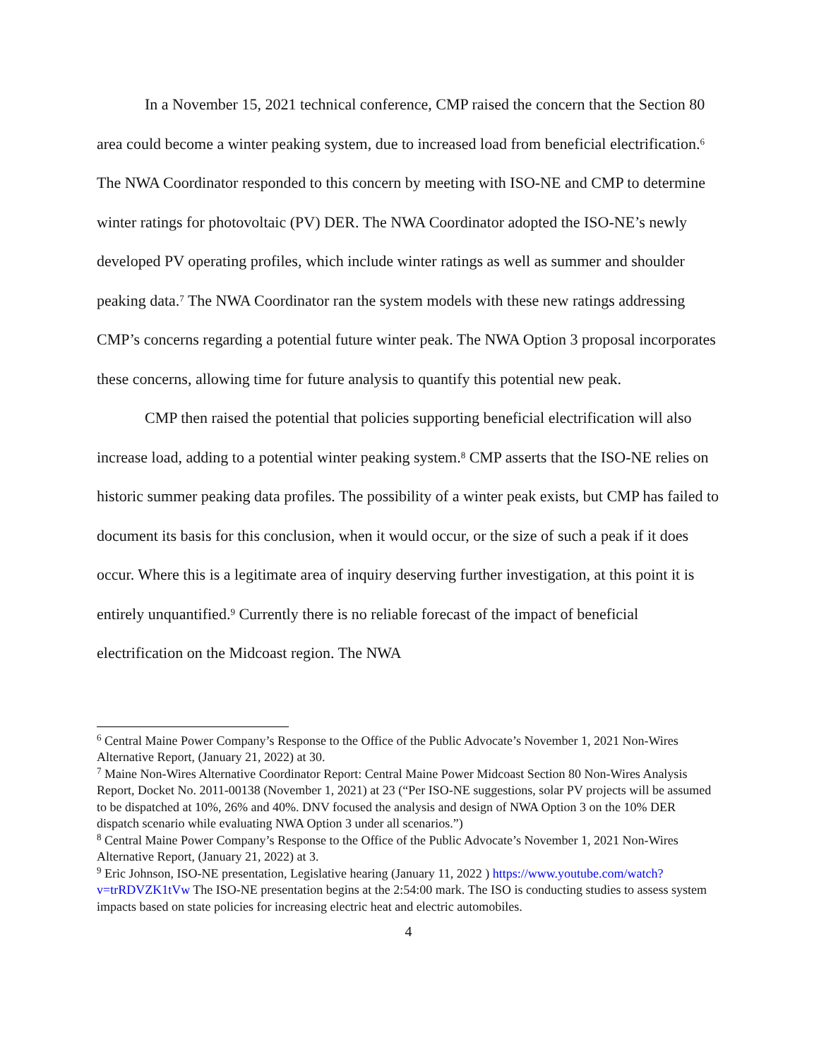In a November 15, 2021 technical conference, CMP raised the concern that the Section 80 area could become a winter peaking system, due to increased load from beneficial electrification.<sup>6</sup> The NWA Coordinator responded to this concern by meeting with ISO-NE and CMP to determine winter ratings for photovoltaic (PV) DER. The NWA Coordinator adopted the ISO-NE’s newly developed PV operating profiles, which include winter ratings as well as summer and shoulder peaking data.<sup>7</sup> The NWA Coordinator ran the system models with these new ratings addressing CMP’s concerns regarding a potential future winter peak. The NWA Option 3 proposal incorporates these concerns, allowing time for future analysis to quantify this potential new peak.
CMP then raised the potential that policies supporting beneficial electrification will also increase load, adding to a potential winter peaking system.<sup>8</sup> CMP asserts that the ISO-NE relies on historic summer peaking data profiles. The possibility of a winter peak exists, but CMP has failed to document its basis for this conclusion, when it would occur, or the size of such a peak if it does occur. Where this is a legitimate area of inquiry deserving further investigation, at this point it is entirely unquantified.<sup>9</sup> Currently there is no reliable forecast of the impact of beneficial electrification on the Midcoast region. The NWA
<sup>6</sup> Central Maine Power Company’s Response to the Office of the Public Advocate’s November 1, 2021 Non-Wires Alternative Report, (January 21, 2022) at 30.
<sup>7</sup> Maine Non-Wires Alternative Coordinator Report: Central Maine Power Midcoast Section 80 Non-Wires Analysis Report, Docket No. 2011-00138 (November 1, 2021) at 23 (“Per ISO-NE suggestions, solar PV projects will be assumed to be dispatched at 10%, 26% and 40%. DNV focused the analysis and design of NWA Option 3 on the 10% DER dispatch scenario while evaluating NWA Option 3 under all scenarios.”)
<sup>8</sup> Central Maine Power Company’s Response to the Office of the Public Advocate’s November 1, 2021 Non-Wires Alternative Report, (January 21, 2022) at 3.
<sup>9</sup> Eric Johnson, ISO-NE presentation, Legislative hearing (January 11, 2022 ) https://www.youtube.com/watch?v=trRDVZK1tVw The ISO-NE presentation begins at the 2:54:00 mark. The ISO is conducting studies to assess system impacts based on state policies for increasing electric heat and electric automobiles.
4